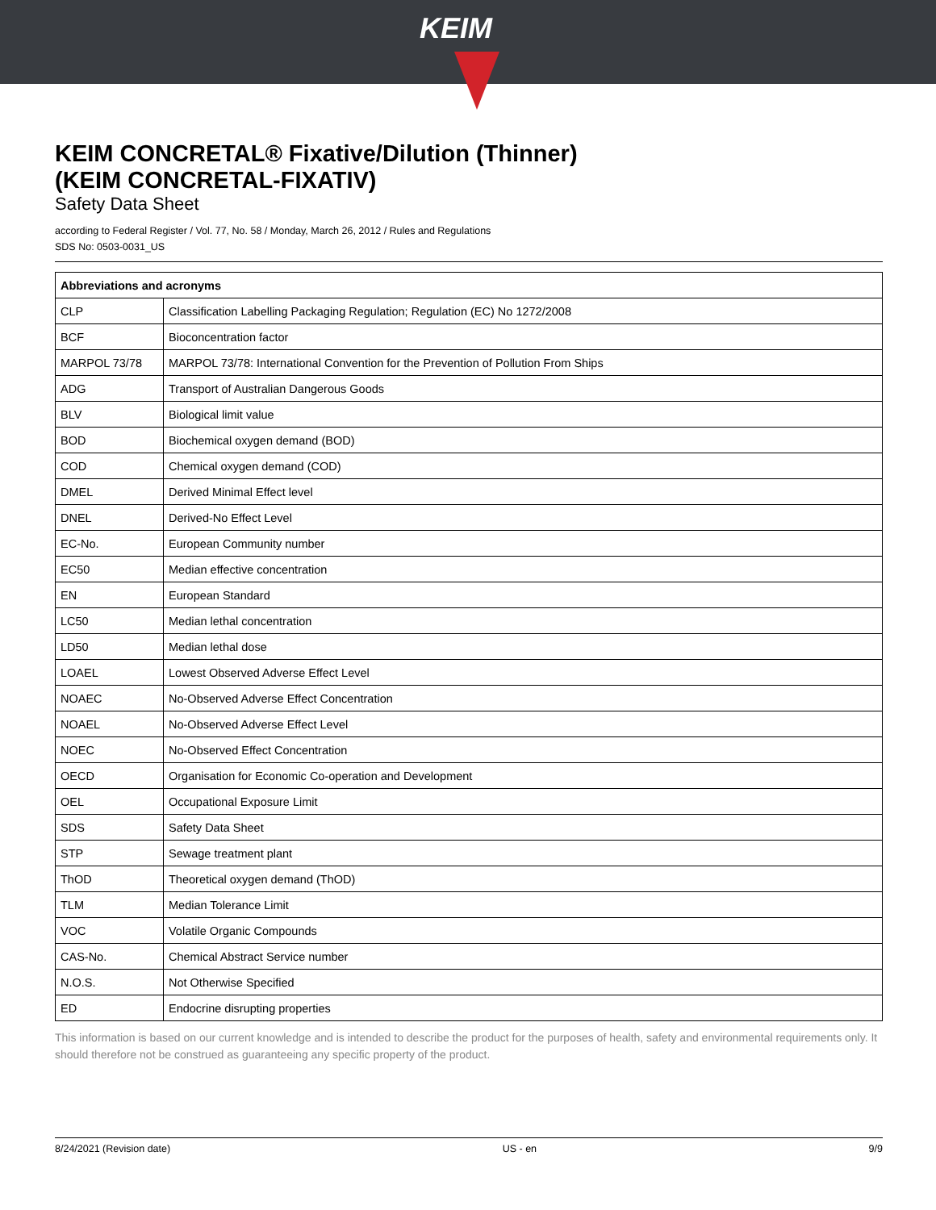KEIM
KEIM CONCRETAL® Fixative/Dilution (Thinner)
(KEIM CONCRETAL-FIXATIV)
Safety Data Sheet
according to Federal Register / Vol. 77, No. 58 / Monday, March 26, 2012 / Rules and Regulations
SDS No: 0503-0031_US
| Abbreviations and acronyms | |
| --- | --- |
| CLP | Classification Labelling Packaging Regulation; Regulation (EC) No 1272/2008 |
| BCF | Bioconcentration factor |
| MARPOL 73/78 | MARPOL 73/78: International Convention for the Prevention of Pollution From Ships |
| ADG | Transport of Australian Dangerous Goods |
| BLV | Biological limit value |
| BOD | Biochemical oxygen demand (BOD) |
| COD | Chemical oxygen demand (COD) |
| DMEL | Derived Minimal Effect level |
| DNEL | Derived-No Effect Level |
| EC-No. | European Community number |
| EC50 | Median effective concentration |
| EN | European Standard |
| LC50 | Median lethal concentration |
| LD50 | Median lethal dose |
| LOAEL | Lowest Observed Adverse Effect Level |
| NOAEC | No-Observed Adverse Effect Concentration |
| NOAEL | No-Observed Adverse Effect Level |
| NOEC | No-Observed Effect Concentration |
| OECD | Organisation for Economic Co-operation and Development |
| OEL | Occupational Exposure Limit |
| SDS | Safety Data Sheet |
| STP | Sewage treatment plant |
| ThOD | Theoretical oxygen demand (ThOD) |
| TLM | Median Tolerance Limit |
| VOC | Volatile Organic Compounds |
| CAS-No. | Chemical Abstract Service number |
| N.O.S. | Not Otherwise Specified |
| ED | Endocrine disrupting properties |
This information is based on our current knowledge and is intended to describe the product for the purposes of health, safety and environmental requirements only. It should therefore not be construed as guaranteeing any specific property of the product.
8/24/2021 (Revision date) US - en 9/9